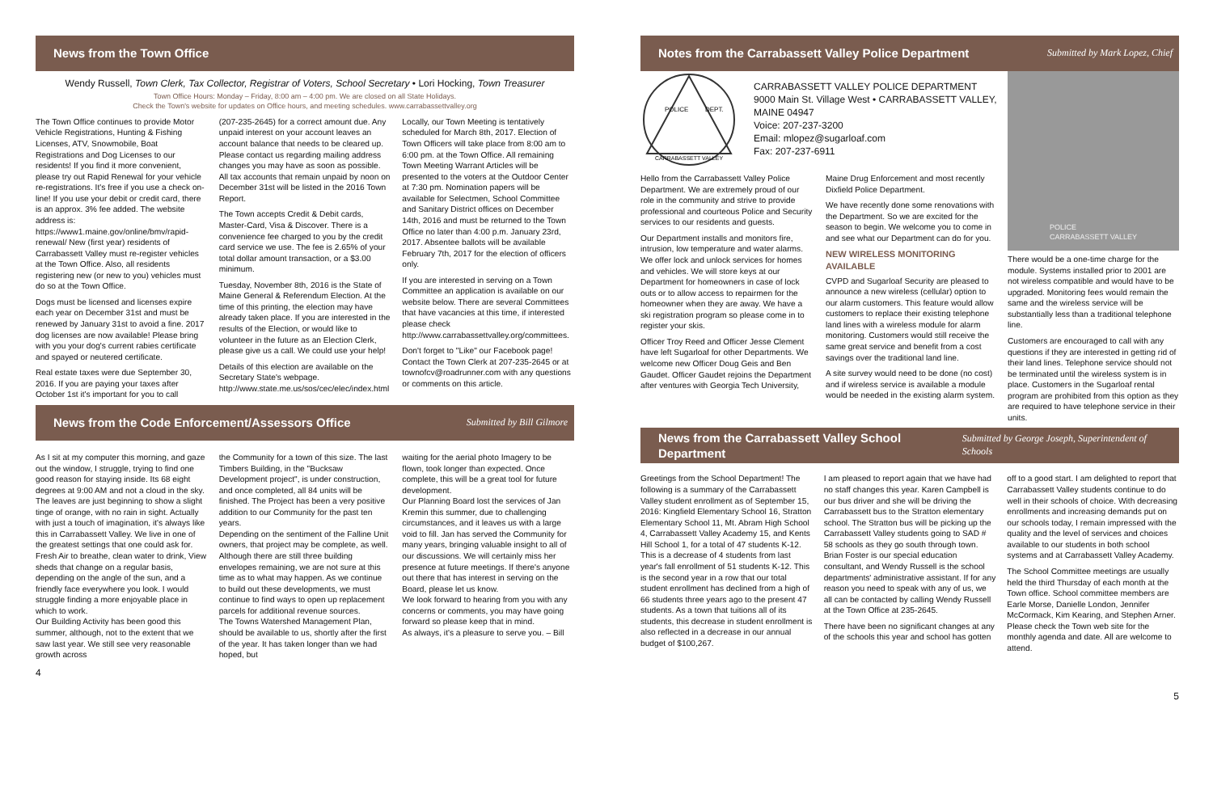News from the Town Office
Wendy Russell, Town Clerk, Tax Collector, Registrar of Voters, School Secretary • Lori Hocking, Town Treasurer
Town Office Hours: Monday – Friday, 8:00 am – 4:00 pm. We are closed on all State Holidays.
Check the Town's website for updates on Office hours, and meeting schedules. www.carrabassettvalley.org
The Town Office continues to provide Motor Vehicle Registrations, Hunting & Fishing Licenses, ATV, Snowmobile, Boat Registrations and Dog Licenses to our residents! If you find it more convenient, please try out Rapid Renewal for your vehicle re-registrations. It's free if you use a check on-line! If you use your debit or credit card, there is an approx. 3% fee added. The website address is: https://www1.maine.gov/online/bmv/rapid-renewal/ New (first year) residents of Carrabassett Valley must re-register vehicles at the Town Office. Also, all residents registering new (or new to you) vehicles must do so at the Town Office.
Dogs must be licensed and licenses expire each year on December 31st and must be renewed by January 31st to avoid a fine. 2017 dog licenses are now available! Please bring with you your dog's current rabies certificate and spayed or neutered certificate.
Real estate taxes were due September 30, 2016. If you are paying your taxes after October 1st it's important for you to call
(207-235-2645) for a correct amount due. Any unpaid interest on your account leaves an account balance that needs to be cleared up. Please contact us regarding mailing address changes you may have as soon as possible. All tax accounts that remain unpaid by noon on December 31st will be listed in the 2016 Town Report.
The Town accepts Credit & Debit cards, Master-Card, Visa & Discover. There is a convenience fee charged to you by the credit card service we use. The fee is 2.65% of your total dollar amount transaction, or a $3.00 minimum.
Tuesday, November 8th, 2016 is the State of Maine General & Referendum Election. At the time of this printing, the election may have already taken place. If you are interested in the results of the Election, or would like to volunteer in the future as an Election Clerk, please give us a call. We could use your help!
Details of this election are available on the Secretary State's webpage. http://www.state.me.us/sos/cec/elec/index.html
Locally, our Town Meeting is tentatively scheduled for March 8th, 2017. Election of Town Officers will take place from 8:00 am to 6:00 pm. at the Town Office. All remaining Town Meeting Warrant Articles will be presented to the voters at the Outdoor Center at 7:30 pm. Nomination papers will be available for Selectmen, School Committee and Sanitary District offices on December 14th, 2016 and must be returned to the Town Office no later than 4:00 p.m. January 23rd, 2017. Absentee ballots will be available February 7th, 2017 for the election of officers only.
If you are interested in serving on a Town Committee an application is available on our website below. There are several Committees that have vacancies at this time, if interested please check http://www.carrabassettvalley.org/committees.
Don't forget to "Like" our Facebook page! Contact the Town Clerk at 207-235-2645 or at townofcv@roadrunner.com with any questions or comments on this article.
News from the Code Enforcement/Assessors Office Submitted by Bill Gilmore
As I sit at my computer this morning, and gaze out the window, I struggle, trying to find one good reason for staying inside. Its 68 eight degrees at 9:00 AM and not a cloud in the sky. The leaves are just beginning to show a slight tinge of orange, with no rain in sight. Actually with just a touch of imagination, it's always like this in Carrabassett Valley. We live in one of the greatest settings that one could ask for. Fresh Air to breathe, clean water to drink, View sheds that change on a regular basis, depending on the angle of the sun, and a friendly face everywhere you look. I would struggle finding a more enjoyable place in which to work.
Our Building Activity has been good this summer, although, not to the extent that we saw last year. We still see very reasonable growth across
the Community for a town of this size. The last Timbers Building, in the "Bucksaw Development project", is under construction, and once completed, all 84 units will be finished. The Project has been a very positive addition to our Community for the past ten years.
Depending on the sentiment of the Falline Unit owners, that project may be complete, as well. Although there are still three building envelopes remaining, we are not sure at this time as to what may happen. As we continue to build out these developments, we must continue to find ways to open up replacement parcels for additional revenue sources.
The Towns Watershed Management Plan, should be available to us, shortly after the first of the year. It has taken longer than we had hoped, but
waiting for the aerial photo Imagery to be flown, took longer than expected. Once complete, this will be a great tool for future development.
Our Planning Board lost the services of Jan Kremin this summer, due to challenging circumstances, and it leaves us with a large void to fill. Jan has served the Community for many years, bringing valuable insight to all of our discussions. We will certainly miss her presence at future meetings. If there's anyone out there that has interest in serving on the Board, please let us know.
We look forward to hearing from you with any concerns or comments, you may have going forward so please keep that in mind.
As always, it's a pleasure to serve you. – Bill
4
Notes from the Carrabassett Valley Police Department Submitted by Mark Lopez, Chief
CARRABASSETT VALLEY
POLICE
DEPT.
CARRABASSETT VALLEY POLICE DEPARTMENT
9000 Main St. Village West • CARRABASSETT VALLEY, MAINE 04947
Voice: 207-237-3200
Email: mlopez@sugarloaf.com
Fax: 207-237-6911
Hello from the Carrabassett Valley Police Department. We are extremely proud of our role in the community and strive to provide professional and courteous Police and Security services to our residents and guests.
Our Department installs and monitors fire, intrusion, low temperature and water alarms. We offer lock and unlock services for homes and vehicles. We will store keys at our Department for homeowners in case of lock outs or to allow access to repairmen for the homeowner when they are away. We have a ski registration program so please come in to register your skis.
Officer Troy Reed and Officer Jesse Clement have left Sugarloaf for other Departments. We welcome new Officer Doug Geis and Ben Gaudet. Officer Gaudet rejoins the Department after ventures with Georgia Tech University,
Maine Drug Enforcement and most recently Dixfield Police Department.
We have recently done some renovations with the Department. So we are excited for the season to begin. We welcome you to come in and see what our Department can do for you.
NEW WIRELESS MONITORING AVAILABLE
CVPD and Sugarloaf Security are pleased to announce a new wireless (cellular) option to our alarm customers. This feature would allow customers to replace their existing telephone land lines with a wireless module for alarm monitoring. Customers would still receive the same great service and benefit from a cost savings over the traditional land line.
A site survey would need to be done (no cost) and if wireless service is available a module would be needed in the existing alarm system.
POLICE
CARRABASSETT VALLEY
There would be a one-time charge for the module. Systems installed prior to 2001 are not wireless compatible and would have to be upgraded. Monitoring fees would remain the same and the wireless service will be substantially less than a traditional telephone line.
Customers are encouraged to call with any questions if they are interested in getting rid of their land lines. Telephone service should not be terminated until the wireless system is in place. Customers in the Sugarloaf rental program are prohibited from this option as they are required to have telephone service in their units.
News from the Carrabassett Valley School Department Submitted by George Joseph, Superintendent of Schools
Greetings from the School Department! The following is a summary of the Carrabassett Valley student enrollment as of September 15, 2016: Kingfield Elementary School 16, Stratton Elementary School 11, Mt. Abram High School 4, Carrabassett Valley Academy 15, and Kents Hill School 1, for a total of 47 students K-12. This is a decrease of 4 students from last year's fall enrollment of 51 students K-12. This is the second year in a row that our total student enrollment has declined from a high of 66 students three years ago to the present 47 students. As a town that tuitions all of its students, this decrease in student enrollment is also reflected in a decrease in our annual budget of $100,267.
I am pleased to report again that we have had no staff changes this year. Karen Campbell is our bus driver and she will be driving the Carrabassett bus to the Stratton elementary school. The Stratton bus will be picking up the Carrabassett Valley students going to SAD # 58 schools as they go south through town. Brian Foster is our special education consultant, and Wendy Russell is the school departments' administrative assistant. If for any reason you need to speak with any of us, we all can be contacted by calling Wendy Russell at the Town Office at 235-2645.
There have been no significant changes at any of the schools this year and school has gotten
off to a good start. I am delighted to report that Carrabassett Valley students continue to do well in their schools of choice. With decreasing enrollments and increasing demands put on our schools today, I remain impressed with the quality and the level of services and choices available to our students in both school systems and at Carrabassett Valley Academy.
The School Committee meetings are usually held the third Thursday of each month at the Town office. School committee members are Earle Morse, Danielle London, Jennifer McCormack, Kim Kearing, and Stephen Arner. Please check the Town web site for the monthly agenda and date. All are welcome to attend.
5